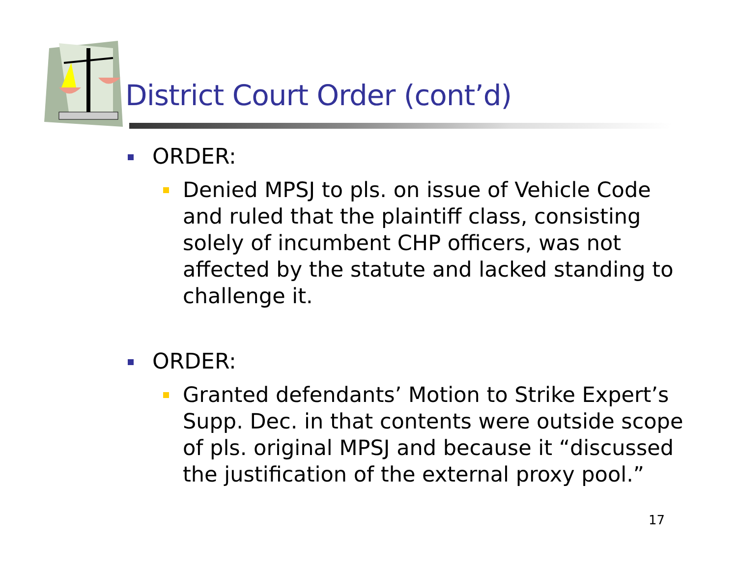District Court Order (cont’d)
ORDER:
Denied MPSJ to pls. on issue of Vehicle Code and ruled that the plaintiff class, consisting solely of incumbent CHP officers, was not affected by the statute and lacked standing to challenge it.
ORDER:
Granted defendants’ Motion to Strike Expert’s Supp. Dec. in that contents were outside scope of pls. original MPSJ and because it “discussed the justification of the external proxy pool.”
17